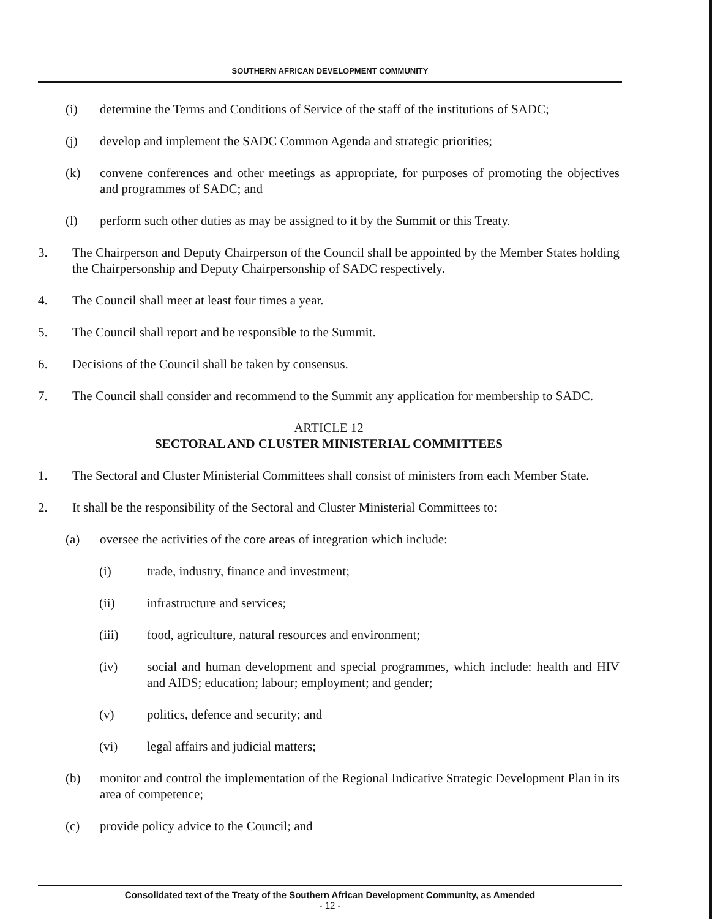SOUTHERN AFRICAN DEVELOPMENT COMMUNITY
(i) determine the Terms and Conditions of Service of the staff of the institutions of SADC;
(j) develop and implement the SADC Common Agenda and strategic priorities;
(k) convene conferences and other meetings as appropriate, for purposes of promoting the objectives and programmes of SADC; and
(l) perform such other duties as may be assigned to it by the Summit or this Treaty.
3. The Chairperson and Deputy Chairperson of the Council shall be appointed by the Member States holding the Chairpersonship and Deputy Chairpersonship of SADC respectively.
4. The Council shall meet at least four times a year.
5. The Council shall report and be responsible to the Summit.
6. Decisions of the Council shall be taken by consensus.
7. The Council shall consider and recommend to the Summit any application for membership to SADC.
ARTICLE 12
SECTORAL AND CLUSTER MINISTERIAL COMMITTEES
1. The Sectoral and Cluster Ministerial Committees shall consist of ministers from each Member State.
2. It shall be the responsibility of the Sectoral and Cluster Ministerial Committees to:
(a) oversee the activities of the core areas of integration which include:
(i) trade, industry, finance and investment;
(ii) infrastructure and services;
(iii) food, agriculture, natural resources and environment;
(iv) social and human development and special programmes, which include: health and HIV and AIDS; education; labour; employment; and gender;
(v) politics, defence and security; and
(vi) legal affairs and judicial matters;
(b) monitor and control the implementation of the Regional Indicative Strategic Development Plan in its area of competence;
(c) provide policy advice to the Council; and
Consolidated text of the Treaty of the Southern African Development Community, as Amended
- 12 -